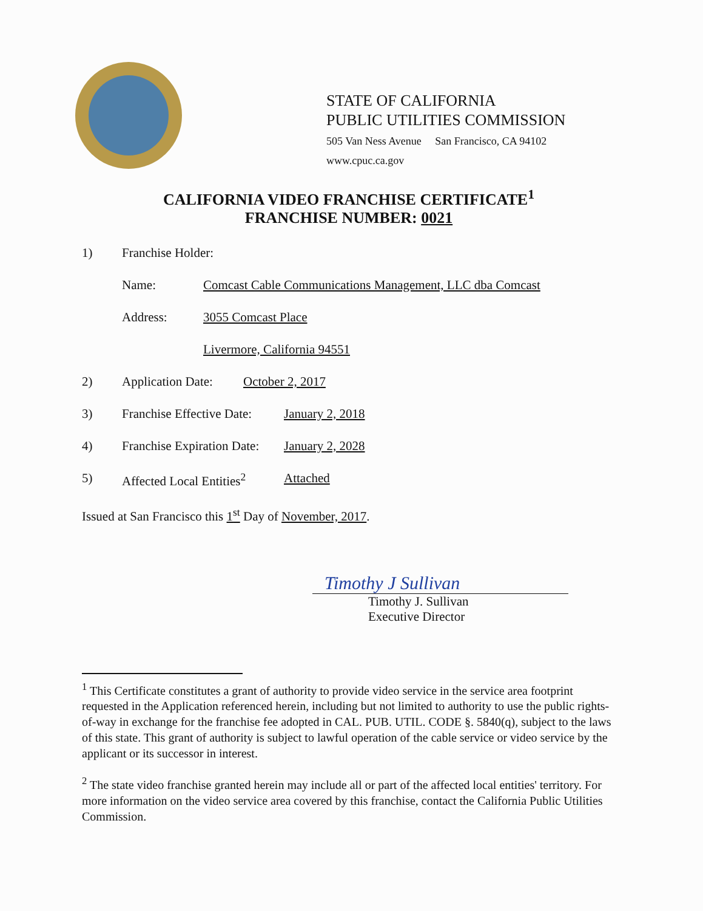STATE OF CALIFORNIA
PUBLIC UTILITIES COMMISSION
505 Van Ness Avenue San Francisco, CA 94102
www.cpuc.ca.gov
CALIFORNIA VIDEO FRANCHISE CERTIFICATE<sup>1</sup>
FRANCHISE NUMBER: 0021
1) Franchise Holder:
Name: Comcast Cable Communications Management, LLC dba Comcast
Address: 3055 Comcast Place
Livermore, California 94551
2) Application Date: October 2, 2017
3) Franchise Effective Date: January 2, 2018
4) Franchise Expiration Date: January 2, 2028
5) Affected Local Entities<sup>2</sup> Attached
Issued at San Francisco this 1<sup>st</sup> Day of November, 2017.
Timothy J Sullivan
Timothy J. Sullivan
Executive Director
<sup>1</sup> This Certificate constitutes a grant of authority to provide video service in the service area footprint requested in the Application referenced herein, including but not limited to authority to use the public rights-of-way in exchange for the franchise fee adopted in CAL. PUB. UTIL. CODE §. 5840(q), subject to the laws of this state. This grant of authority is subject to lawful operation of the cable service or video service by the applicant or its successor in interest.
<sup>2</sup> The state video franchise granted herein may include all or part of the affected local entities' territory. For more information on the video service area covered by this franchise, contact the California Public Utilities Commission.